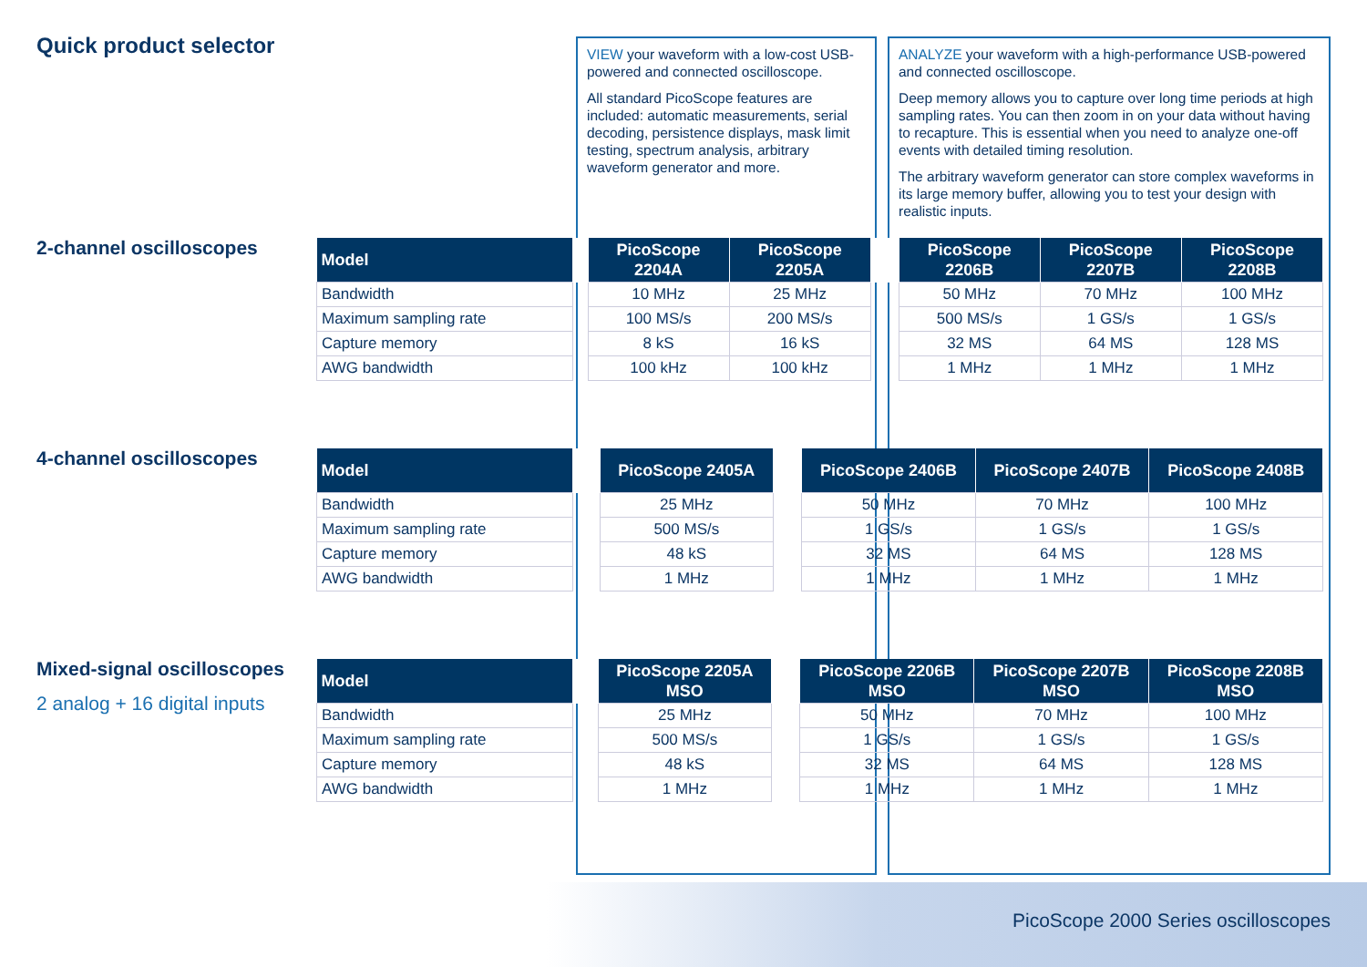Quick product selector
2-channel oscilloscopes
4-channel oscilloscopes
Mixed-signal oscilloscopes
2 analog + 16 digital inputs
VIEW your waveform with a low-cost USB-powered and connected oscilloscope.
All standard PicoScope features are included: automatic measurements, serial decoding, persistence displays, mask limit testing, spectrum analysis, arbitrary waveform generator and more.
ANALYZE your waveform with a high-performance USB-powered and connected oscilloscope.
Deep memory allows you to capture over long time periods at high sampling rates. You can then zoom in on your data without having to recapture. This is essential when you need to analyze one-off events with detailed timing resolution.
The arbitrary waveform generator can store complex waveforms in its large memory buffer, allowing you to test your design with realistic inputs.
| Model | | PicoScope 2204A | PicoScope 2205A | | PicoScope 2206B | PicoScope 2207B | PicoScope 2208B |
| --- | --- | --- | --- | --- | --- | --- | --- |
| Bandwidth | | 10 MHz | 25 MHz | | 50 MHz | 70 MHz | 100 MHz |
| Maximum sampling rate | | 100 MS/s | 200 MS/s | | 500 MS/s | 1 GS/s | 1 GS/s |
| Capture memory | | 8 kS | 16 kS | | 32 MS | 64 MS | 128 MS |
| AWG bandwidth | | 100 kHz | 100 kHz | | 1 MHz | 1 MHz | 1 MHz |
| Model | | | PicoScope 2405A | | PicoScope 2406B | PicoScope 2407B | PicoScope 2408B |
| --- | --- | --- | --- | --- | --- | --- | --- |
| Bandwidth | | | 25 MHz | | 50 MHz | 70 MHz | 100 MHz |
| Maximum sampling rate | | | 500 MS/s | | 1 GS/s | 1 GS/s | 1 GS/s |
| Capture memory | | | 48 kS | | 32 MS | 64 MS | 128 MS |
| AWG bandwidth | | | 1 MHz | | 1 MHz | 1 MHz | 1 MHz |
| Model | | | PicoScope 2205A MSO | | PicoScope 2206B MSO | PicoScope 2207B MSO | PicoScope 2208B MSO |
| --- | --- | --- | --- | --- | --- | --- | --- |
| Bandwidth | | | 25 MHz | | 50 MHz | 70 MHz | 100 MHz |
| Maximum sampling rate | | | 500 MS/s | | 1 GS/s | 1 GS/s | 1 GS/s |
| Capture memory | | | 48 kS | | 32 MS | 64 MS | 128 MS |
| AWG bandwidth | | | 1 MHz | | 1 MHz | 1 MHz | 1 MHz |
PicoScope 2000 Series oscilloscopes